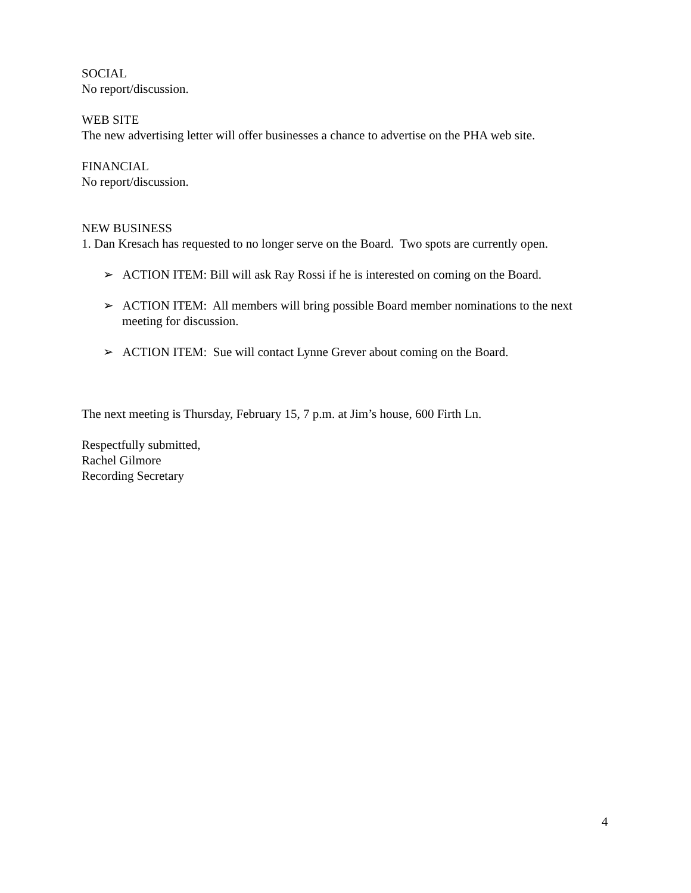SOCIAL
No report/discussion.
WEB SITE
The new advertising letter will offer businesses a chance to advertise on the PHA web site.
FINANCIAL
No report/discussion.
NEW BUSINESS
1. Dan Kresach has requested to no longer serve on the Board. Two spots are currently open.
➢ ACTION ITEM: Bill will ask Ray Rossi if he is interested on coming on the Board.
➢ ACTION ITEM: All members will bring possible Board member nominations to the next meeting for discussion.
➢ ACTION ITEM: Sue will contact Lynne Grever about coming on the Board.
The next meeting is Thursday, February 15, 7 p.m. at Jim’s house, 600 Firth Ln.
Respectfully submitted,
Rachel Gilmore
Recording Secretary
4